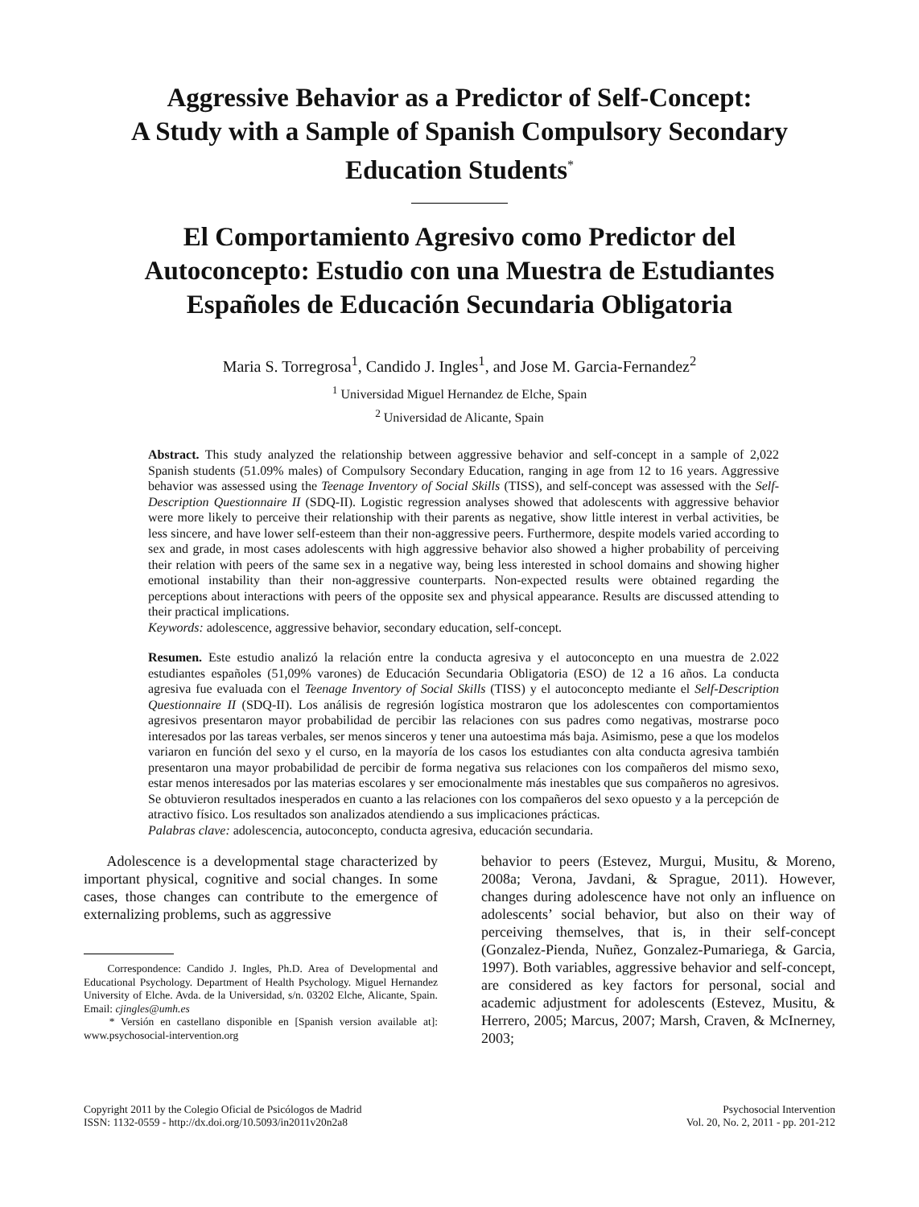Aggressive Behavior as a Predictor of Self-Concept:
A Study with a Sample of Spanish Compulsory Secondary
Education Students<sup>*</sup>
El Comportamiento Agresivo como Predictor del
Autoconcepto: Estudio con una Muestra de Estudiantes
Españoles de Educación Secundaria Obligatoria
Maria S. Torregrosa<sup>1</sup>, Candido J. Ingles<sup>1</sup>, and Jose M. Garcia-Fernandez<sup>2</sup>
<sup>1</sup> Universidad Miguel Hernandez de Elche, Spain
<sup>2</sup> Universidad de Alicante, Spain
Abstract. This study analyzed the relationship between aggressive behavior and self-concept in a sample of 2,022 Spanish students (51.09% males) of Compulsory Secondary Education, ranging in age from 12 to 16 years. Aggressive behavior was assessed using the Teenage Inventory of Social Skills (TISS), and self-concept was assessed with the Self-Description Questionnaire II (SDQ-II). Logistic regression analyses showed that adolescents with aggressive behavior were more likely to perceive their relationship with their parents as negative, show little interest in verbal activities, be less sincere, and have lower self-esteem than their non-aggressive peers. Furthermore, despite models varied according to sex and grade, in most cases adolescents with high aggressive behavior also showed a higher probability of perceiving their relation with peers of the same sex in a negative way, being less interested in school domains and showing higher emotional instability than their non-aggressive counterparts. Non-expected results were obtained regarding the perceptions about interactions with peers of the opposite sex and physical appearance. Results are discussed attending to their practical implications.
Keywords: adolescence, aggressive behavior, secondary education, self-concept.
Resumen. Este estudio analizó la relación entre la conducta agresiva y el autoconcepto en una muestra de 2.022 estudiantes españoles (51,09% varones) de Educación Secundaria Obligatoria (ESO) de 12 a 16 años. La conducta agresiva fue evaluada con el Teenage Inventory of Social Skills (TISS) y el autoconcepto mediante el Self-Description Questionnaire II (SDQ-II). Los análisis de regresión logística mostraron que los adolescentes con comportamientos agresivos presentaron mayor probabilidad de percibir las relaciones con sus padres como negativas, mostrarse poco interesados por las tareas verbales, ser menos sinceros y tener una autoestima más baja. Asimismo, pese a que los modelos variaron en función del sexo y el curso, en la mayoría de los casos los estudiantes con alta conducta agresiva también presentaron una mayor probabilidad de percibir de forma negativa sus relaciones con los compañeros del mismo sexo, estar menos interesados por las materias escolares y ser emocionalmente más inestables que sus compañeros no agresivos. Se obtuvieron resultados inesperados en cuanto a las relaciones con los compañeros del sexo opuesto y a la percepción de atractivo físico. Los resultados son analizados atendiendo a sus implicaciones prácticas.
Palabras clave: adolescencia, autoconcepto, conducta agresiva, educación secundaria.
Adolescence is a developmental stage characterized by important physical, cognitive and social changes. In some cases, those changes can contribute to the emergence of externalizing problems, such as aggressive
Correspondence: Candido J. Ingles, Ph.D. Area of Developmental and Educational Psychology. Department of Health Psychology. Miguel Hernandez University of Elche. Avda. de la Universidad, s/n. 03202 Elche, Alicante, Spain. Email: cjingles@umh.es
* Versión en castellano disponible en [Spanish version available at]: www.psychosocial-intervention.org
behavior to peers (Estevez, Murgui, Musitu, & Moreno, 2008a; Verona, Javdani, & Sprague, 2011). However, changes during adolescence have not only an influence on adolescents’ social behavior, but also on their way of perceiving themselves, that is, in their self-concept (Gonzalez-Pienda, Nuñez, Gonzalez-Pumariega, & Garcia, 1997). Both variables, aggressive behavior and self-concept, are considered as key factors for personal, social and academic adjustment for adolescents (Estevez, Musitu, & Herrero, 2005; Marcus, 2007; Marsh, Craven, & McInerney, 2003;
Copyright 2011 by the Colegio Oficial de Psicólogos de Madrid
ISSN: 1132-0559 - http://dx.doi.org/10.5093/in2011v20n2a8
Psychosocial Intervention
Vol. 20, No. 2, 2011 - pp. 201-212